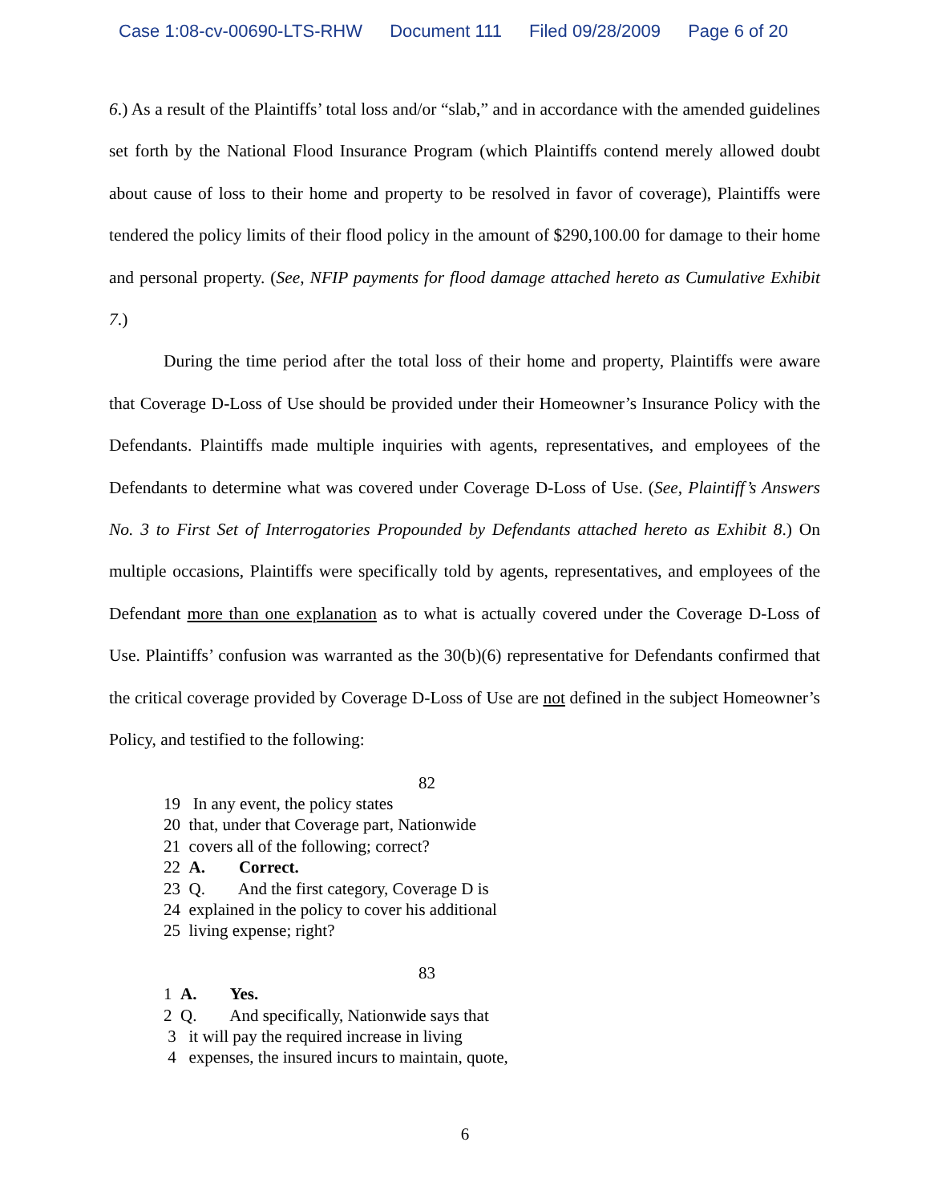Case 1:08-cv-00690-LTS-RHW Document 111 Filed 09/28/2009 Page 6 of 20
6.) As a result of the Plaintiffs’ total loss and/or “slab,” and in accordance with the amended guidelines set forth by the National Flood Insurance Program (which Plaintiffs contend merely allowed doubt about cause of loss to their home and property to be resolved in favor of coverage), Plaintiffs were tendered the policy limits of their flood policy in the amount of $290,100.00 for damage to their home and personal property. (See, NFIP payments for flood damage attached hereto as Cumulative Exhibit 7.)
During the time period after the total loss of their home and property, Plaintiffs were aware that Coverage D-Loss of Use should be provided under their Homeowner’s Insurance Policy with the Defendants. Plaintiffs made multiple inquiries with agents, representatives, and employees of the Defendants to determine what was covered under Coverage D-Loss of Use. (See, Plaintiff’s Answers No. 3 to First Set of Interrogatories Propounded by Defendants attached hereto as Exhibit 8.) On multiple occasions, Plaintiffs were specifically told by agents, representatives, and employees of the Defendant more than one explanation as to what is actually covered under the Coverage D-Loss of Use. Plaintiffs’ confusion was warranted as the 30(b)(6) representative for Defendants confirmed that the critical coverage provided by Coverage D-Loss of Use are not defined in the subject Homeowner’s Policy, and testified to the following:
82
19 In any event, the policy states
20 that, under that Coverage part, Nationwide
21 covers all of the following; correct?
22 A. Correct.
23 Q. And the first category, Coverage D is
24 explained in the policy to cover his additional
25 living expense; right?
83
1 A. Yes.
2 Q. And specifically, Nationwide says that
3 it will pay the required increase in living
4 expenses, the insured incurs to maintain, quote,
6